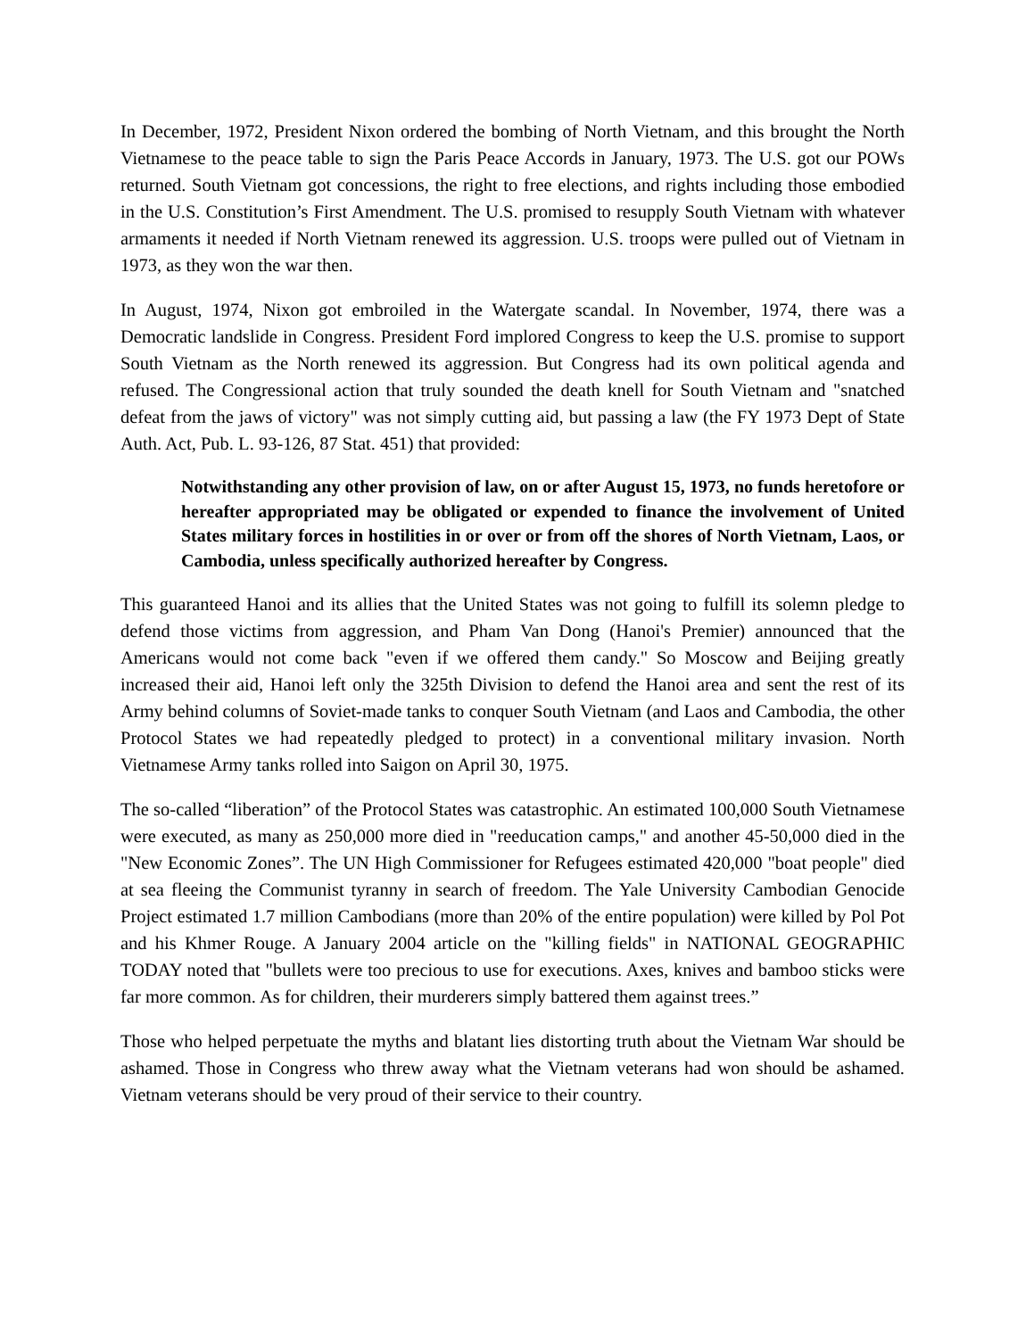In December, 1972, President Nixon ordered the bombing of North Vietnam, and this brought the North Vietnamese to the peace table to sign the Paris Peace Accords in January, 1973. The U.S. got our POWs returned. South Vietnam got concessions, the right to free elections, and rights including those embodied in the U.S. Constitution’s First Amendment. The U.S. promised to resupply South Vietnam with whatever armaments it needed if North Vietnam renewed its aggression. U.S. troops were pulled out of Vietnam in 1973, as they won the war then.
In August, 1974, Nixon got embroiled in the Watergate scandal. In November, 1974, there was a Democratic landslide in Congress. President Ford implored Congress to keep the U.S. promise to support South Vietnam as the North renewed its aggression. But Congress had its own political agenda and refused. The Congressional action that truly sounded the death knell for South Vietnam and "snatched defeat from the jaws of victory" was not simply cutting aid, but passing a law (the FY 1973 Dept of State Auth. Act, Pub. L. 93-126, 87 Stat. 451) that provided:
Notwithstanding any other provision of law, on or after August 15, 1973, no funds heretofore or hereafter appropriated may be obligated or expended to finance the involvement of United States military forces in hostilities in or over or from off the shores of North Vietnam, Laos, or Cambodia, unless specifically authorized hereafter by Congress.
This guaranteed Hanoi and its allies that the United States was not going to fulfill its solemn pledge to defend those victims from aggression, and Pham Van Dong (Hanoi's Premier) announced that the Americans would not come back "even if we offered them candy." So Moscow and Beijing greatly increased their aid, Hanoi left only the 325th Division to defend the Hanoi area and sent the rest of its Army behind columns of Soviet-made tanks to conquer South Vietnam (and Laos and Cambodia, the other Protocol States we had repeatedly pledged to protect) in a conventional military invasion. North Vietnamese Army tanks rolled into Saigon on April 30, 1975.
The so-called “liberation” of the Protocol States was catastrophic. An estimated 100,000 South Vietnamese were executed, as many as 250,000 more died in "reeducation camps," and another 45-50,000 died in the "New Economic Zones”. The UN High Commissioner for Refugees estimated 420,000 "boat people" died at sea fleeing the Communist tyranny in search of freedom. The Yale University Cambodian Genocide Project estimated 1.7 million Cambodians (more than 20% of the entire population) were killed by Pol Pot and his Khmer Rouge. A January 2004 article on the "killing fields" in NATIONAL GEOGRAPHIC TODAY noted that "bullets were too precious to use for executions. Axes, knives and bamboo sticks were far more common. As for children, their murderers simply battered them against trees.”
Those who helped perpetuate the myths and blatant lies distorting truth about the Vietnam War should be ashamed. Those in Congress who threw away what the Vietnam veterans had won should be ashamed. Vietnam veterans should be very proud of their service to their country.